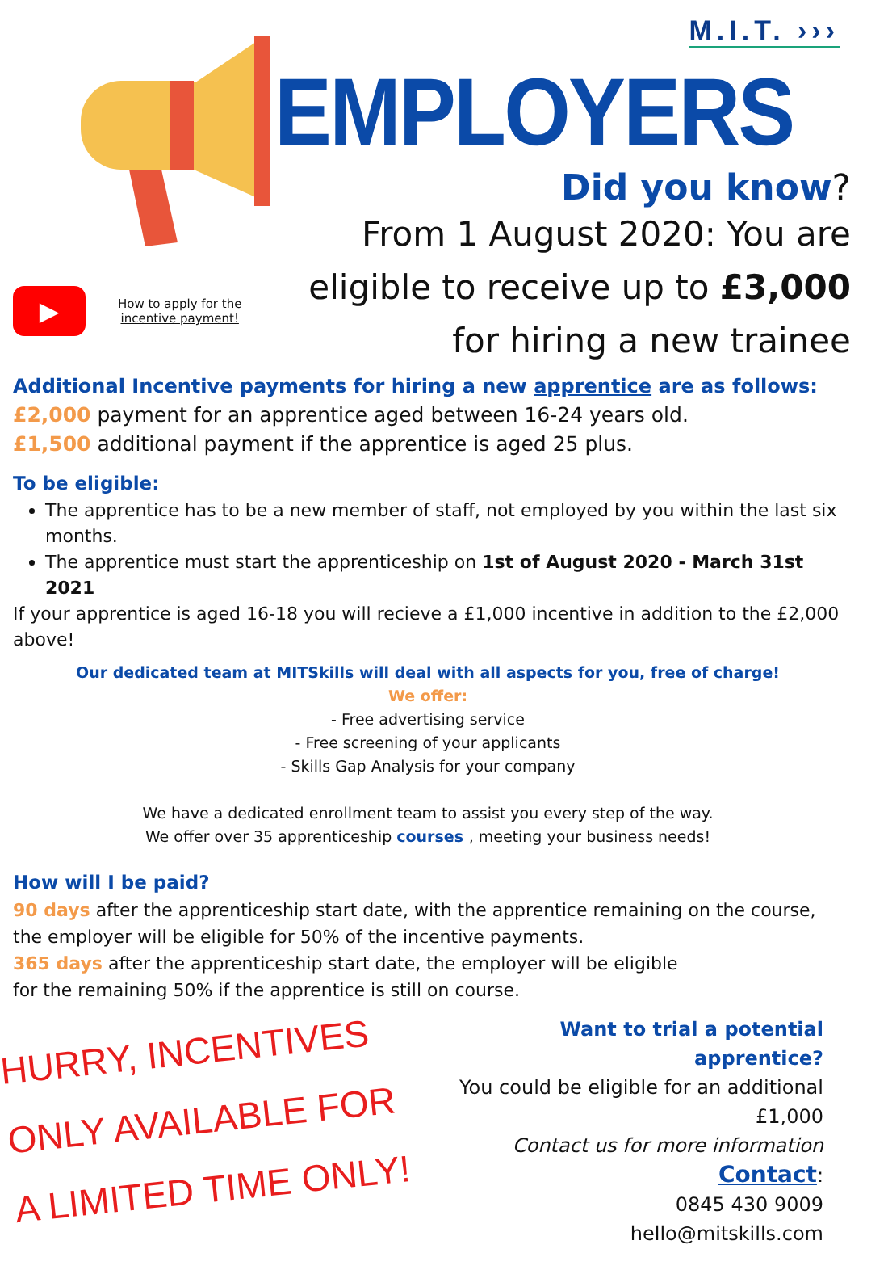M.I.T. ›››
▶
How to apply for the
incentive payment!
EMPLOYERS
Did you know?
From 1 August 2020: You are eligible to receive up to £3,000 for hiring a new trainee
Additional Incentive payments for hiring a new apprentice are as follows:
£2,000 payment for an apprentice aged between 16-24 years old.
£1,500 additional payment if the apprentice is aged 25 plus.
To be eligible:
The apprentice has to be a new member of staff, not employed by you within the last six months.
The apprentice must start the apprenticeship on 1st of August 2020 - March 31st 2021
If your apprentice is aged 16-18 you will recieve a £1,000 incentive in addition to the £2,000 above!
Our dedicated team at MITSkills will deal with all aspects for you, free of charge!
We offer:
- Free advertising service
- Free screening of your applicants
- Skills Gap Analysis for your company
We have a dedicated enrollment team to assist you every step of the way.
We offer over 35 apprenticeship courses , meeting your business needs!
How will I be paid?
90 days after the apprenticeship start date, with the apprentice remaining on the course, the employer will be eligible for 50% of the incentive payments.
365 days after the apprenticeship start date, the employer will be eligible
for the remaining 50% if the apprentice is still on course.
HURRY, INCENTIVES ONLY AVAILABLE FOR A LIMITED TIME ONLY!
Want to trial a potential apprentice?
You could be eligible for an additional £1,000
Contact us for more information
Contact:
0845 430 9009
hello@mitskills.com